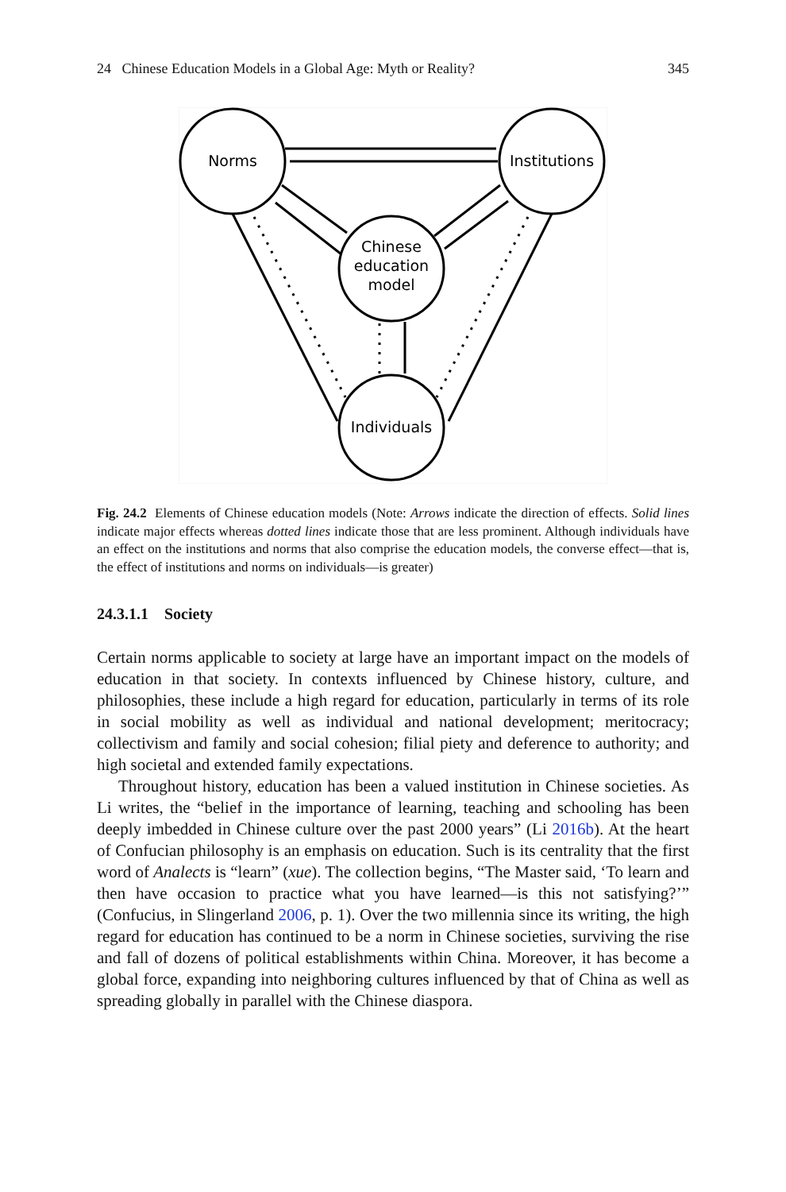24 Chinese Education Models in a Global Age: Myth or Reality? 345
Norms
Institutions
Chinese
education
model
Individuals
Fig. 24.2 Elements of Chinese education models (Note: Arrows indicate the direction of effects. Solid lines indicate major effects whereas dotted lines indicate those that are less prominent. Although individuals have an effect on the institutions and norms that also comprise the education models, the converse effect—that is, the effect of institutions and norms on individuals—is greater)
24.3.1.1 Society
Certain norms applicable to society at large have an important impact on the models of education in that society. In contexts influenced by Chinese history, culture, and philosophies, these include a high regard for education, particularly in terms of its role in social mobility as well as individual and national development; meritocracy; collectivism and family and social cohesion; filial piety and deference to authority; and high societal and extended family expectations.
Throughout history, education has been a valued institution in Chinese societies. As Li writes, the “belief in the importance of learning, teaching and schooling has been deeply imbedded in Chinese culture over the past 2000 years” (Li 2016b). At the heart of Confucian philosophy is an emphasis on education. Such is its centrality that the first word of Analects is “learn” (xue). The collection begins, “The Master said, ‘To learn and then have occasion to practice what you have learned—is this not satisfying?’” (Confucius, in Slingerland 2006, p. 1). Over the two millennia since its writing, the high regard for education has continued to be a norm in Chinese societies, surviving the rise and fall of dozens of political establishments within China. Moreover, it has become a global force, expanding into neighboring cultures influenced by that of China as well as spreading globally in parallel with the Chinese diaspora.